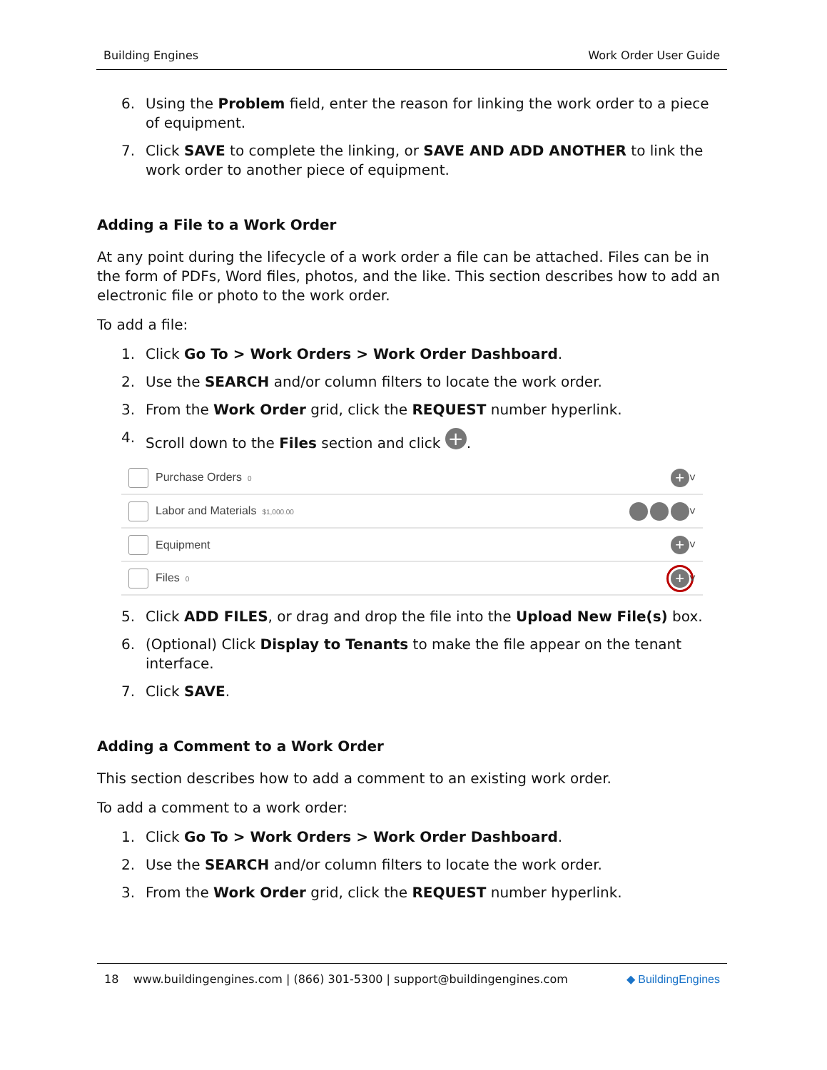Building Engines Work Order User Guide
6. Using the Problem field, enter the reason for linking the work order to a piece of equipment.
7. Click SAVE to complete the linking, or SAVE AND ADD ANOTHER to link the work order to another piece of equipment.
Adding a File to a Work Order
At any point during the lifecycle of a work order a file can be attached. Files can be in the form of PDFs, Word files, photos, and the like. This section describes how to add an electronic file or photo to the work order.
To add a file:
1. Click Go To > Work Orders > Work Order Dashboard.
2. Use the SEARCH and/or column filters to locate the work order.
3. From the Work Order grid, click the REQUEST number hyperlink.
4. Scroll down to the Files section and click +.
Purchase Orders 0 + ˅
Labor and Materials $1,000.00 ˅
Equipment + ˅
Files 0 + ˅
5. Click ADD FILES, or drag and drop the file into the Upload New File(s) box.
6. (Optional) Click Display to Tenants to make the file appear on the tenant interface.
7. Click SAVE.
Adding a Comment to a Work Order
This section describes how to add a comment to an existing work order.
To add a comment to a work order:
1. Click Go To > Work Orders > Work Order Dashboard.
2. Use the SEARCH and/or column filters to locate the work order.
3. From the Work Order grid, click the REQUEST number hyperlink.
18 www.buildingengines.com | (866) 301-5300 | support@buildingengines.com ◆ BuildingEngines